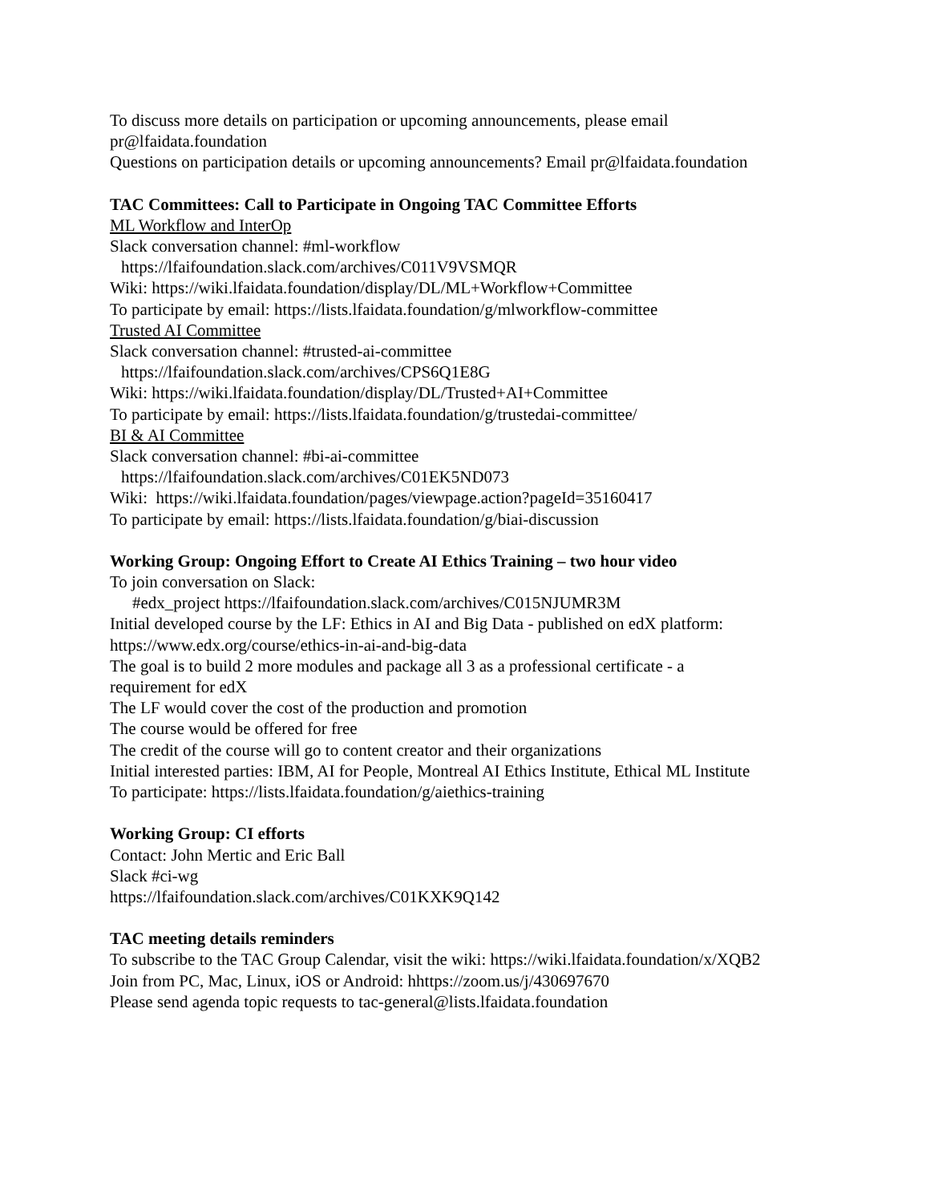To discuss more details on participation or upcoming announcements, please email
pr@lfaidata.foundation
Questions on participation details or upcoming announcements? Email pr@lfaidata.foundation
TAC Committees: Call to Participate in Ongoing TAC Committee Efforts
ML Workflow and InterOp
Slack conversation channel: #ml-workflow
https://lfaifoundation.slack.com/archives/C011V9VSMQR
Wiki: https://wiki.lfaidata.foundation/display/DL/ML+Workflow+Committee
To participate by email: https://lists.lfaidata.foundation/g/mlworkflow-committee
Trusted AI Committee
Slack conversation channel: #trusted-ai-committee
https://lfaifoundation.slack.com/archives/CPS6Q1E8G
Wiki: https://wiki.lfaidata.foundation/display/DL/Trusted+AI+Committee
To participate by email: https://lists.lfaidata.foundation/g/trustedai-committee/
BI & AI Committee
Slack conversation channel: #bi-ai-committee
https://lfaifoundation.slack.com/archives/C01EK5ND073
Wiki: https://wiki.lfaidata.foundation/pages/viewpage.action?pageId=35160417
To participate by email: https://lists.lfaidata.foundation/g/biai-discussion
Working Group: Ongoing Effort to Create AI Ethics Training – two hour video
To join conversation on Slack:
#edx_project https://lfaifoundation.slack.com/archives/C015NJUMR3M
Initial developed course by the LF: Ethics in AI and Big Data - published on edX platform:
https://www.edx.org/course/ethics-in-ai-and-big-data
The goal is to build 2 more modules and package all 3 as a professional certificate - a
requirement for edX
The LF would cover the cost of the production and promotion
The course would be offered for free
The credit of the course will go to content creator and their organizations
Initial interested parties: IBM, AI for People, Montreal AI Ethics Institute, Ethical ML Institute
To participate: https://lists.lfaidata.foundation/g/aiethics-training
Working Group: CI efforts
Contact: John Mertic and Eric Ball
Slack #ci-wg
https://lfaifoundation.slack.com/archives/C01KXK9Q142
TAC meeting details reminders
To subscribe to the TAC Group Calendar, visit the wiki: https://wiki.lfaidata.foundation/x/XQB2
Join from PC, Mac, Linux, iOS or Android: hhttps://zoom.us/j/430697670
Please send agenda topic requests to tac-general@lists.lfaidata.foundation